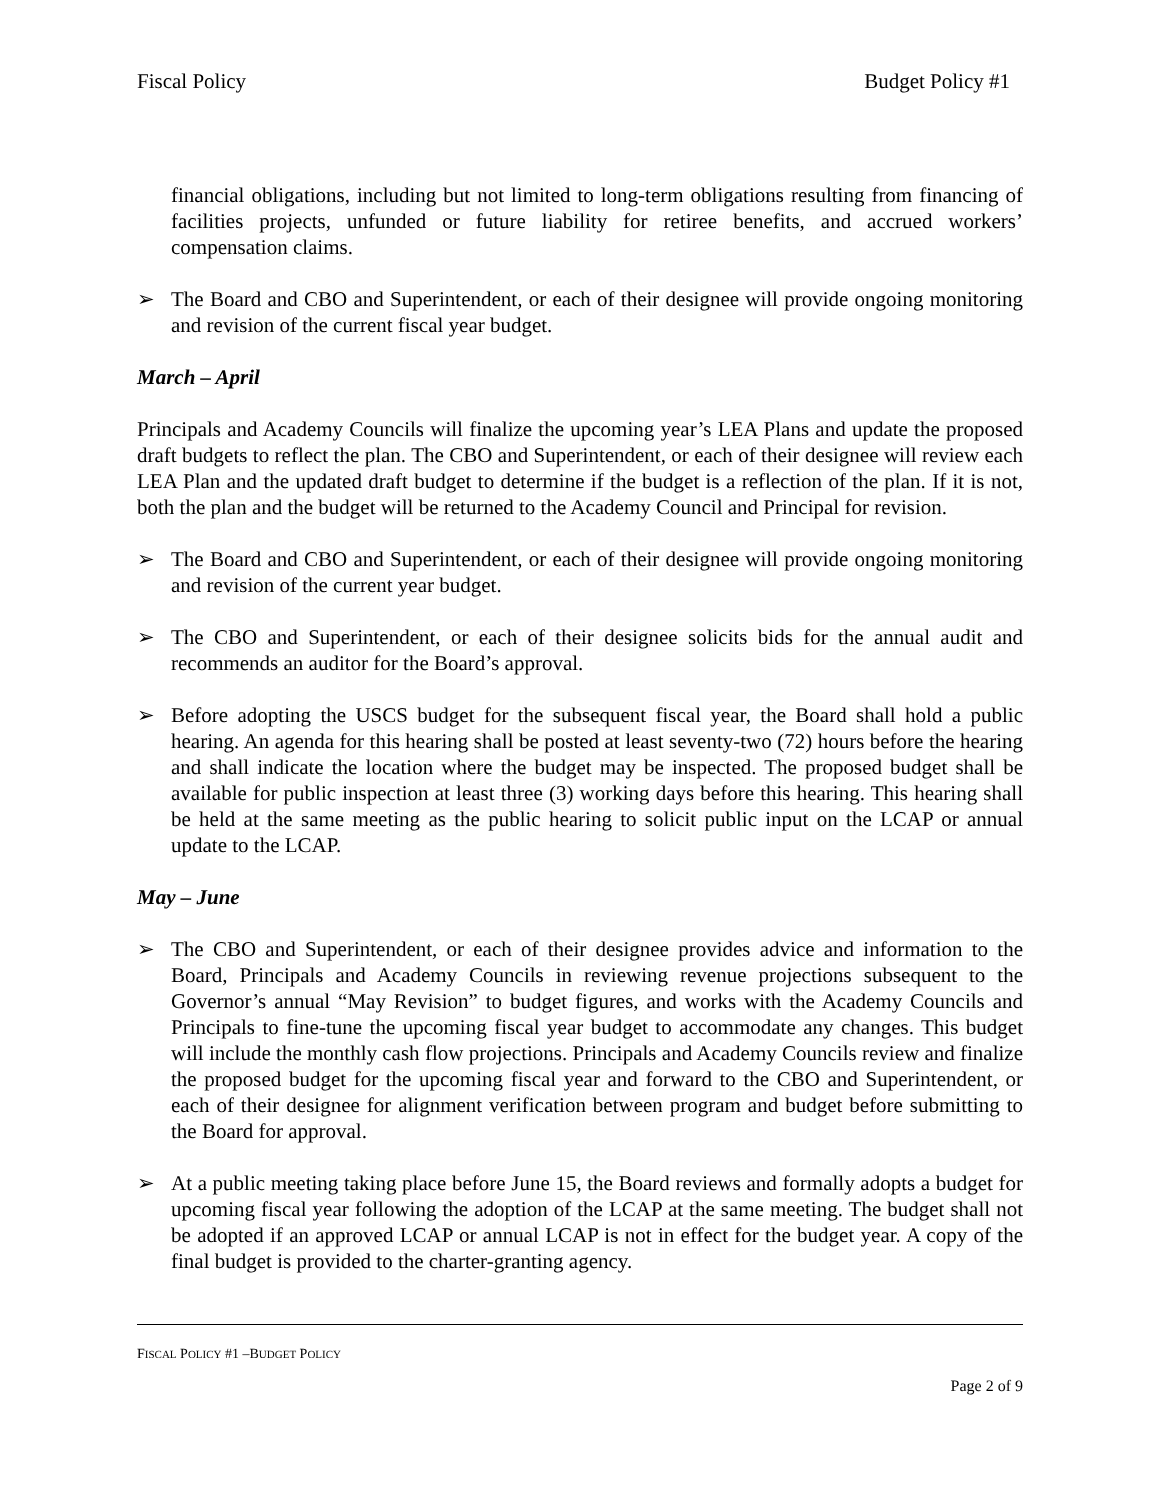Fiscal Policy Budget Policy #1
financial obligations, including but not limited to long-term obligations resulting from financing of facilities projects, unfunded or future liability for retiree benefits, and accrued workers’ compensation claims.
➢ The Board and CBO and Superintendent, or each of their designee will provide ongoing monitoring and revision of the current fiscal year budget.
March – April
Principals and Academy Councils will finalize the upcoming year’s LEA Plans and update the proposed draft budgets to reflect the plan. The CBO and Superintendent, or each of their designee will review each LEA Plan and the updated draft budget to determine if the budget is a reflection of the plan. If it is not, both the plan and the budget will be returned to the Academy Council and Principal for revision.
➢ The Board and CBO and Superintendent, or each of their designee will provide ongoing monitoring and revision of the current year budget.
➢ The CBO and Superintendent, or each of their designee solicits bids for the annual audit and recommends an auditor for the Board’s approval.
➢ Before adopting the USCS budget for the subsequent fiscal year, the Board shall hold a public hearing. An agenda for this hearing shall be posted at least seventy-two (72) hours before the hearing and shall indicate the location where the budget may be inspected. The proposed budget shall be available for public inspection at least three (3) working days before this hearing. This hearing shall be held at the same meeting as the public hearing to solicit public input on the LCAP or annual update to the LCAP.
May – June
➢ The CBO and Superintendent, or each of their designee provides advice and information to the Board, Principals and Academy Councils in reviewing revenue projections subsequent to the Governor’s annual “May Revision” to budget figures, and works with the Academy Councils and Principals to fine-tune the upcoming fiscal year budget to accommodate any changes. This budget will include the monthly cash flow projections. Principals and Academy Councils review and finalize the proposed budget for the upcoming fiscal year and forward to the CBO and Superintendent, or each of their designee for alignment verification between program and budget before submitting to the Board for approval.
➢ At a public meeting taking place before June 15, the Board reviews and formally adopts a budget for upcoming fiscal year following the adoption of the LCAP at the same meeting. The budget shall not be adopted if an approved LCAP or annual LCAP is not in effect for the budget year. A copy of the final budget is provided to the charter-granting agency.
FISCAL POLICY #1 –BUDGET POLICY
Page 2 of 9